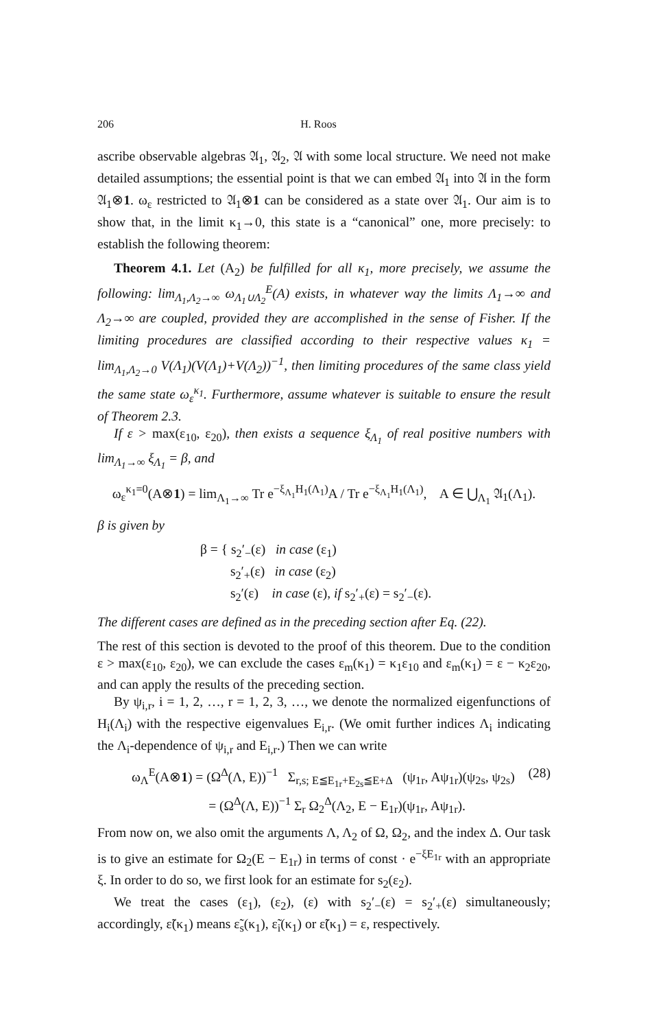206 H. Roos
ascribe observable algebras 𝔄<sub>1</sub>, 𝔄<sub>2</sub>, 𝔄 with some local structure. We need not make detailed assumptions; the essential point is that we can embed 𝔄<sub>1</sub> into 𝔄 in the form 𝔄<sub>1</sub>⊗1. ω<sub>ε</sub> restricted to 𝔄<sub>1</sub>⊗1 can be considered as a state over 𝔄<sub>1</sub>. Our aim is to show that, in the limit κ<sub>1</sub>→0, this state is a “canonical” one, more precisely: to establish the following theorem:
Theorem 4.1. Let (A<sub>2</sub>) be fulfilled for all κ<sub>1</sub>, more precisely, we assume the following: lim<sub>Λ<sub>1</sub>,Λ<sub>2</sub>→∞</sub> ω<sub>Λ<sub>1</sub>∪Λ<sub>2</sub></sub><sup>E</sup>(A) exists, in whatever way the limits Λ<sub>1</sub>→∞ and Λ<sub>2</sub>→∞ are coupled, provided they are accomplished in the sense of Fisher. If the limiting procedures are classified according to their respective values κ<sub>1</sub> = lim<sub>Λ<sub>1</sub>,Λ<sub>2</sub>→0</sub> V(Λ<sub>1</sub>)(V(Λ<sub>1</sub>)+V(Λ<sub>2</sub>))<sup>−1</sup>, then limiting procedures of the same class yield the same state ω<sub>ε</sub><sup>κ<sub>1</sub></sup>. Furthermore, assume whatever is suitable to ensure the result of Theorem 2.3.
If ε > max(ε<sub>10</sub>, ε<sub>20</sub>), then exists a sequence ξ<sub>Λ<sub>1</sub></sub> of real positive numbers with lim<sub>Λ<sub>1</sub>→∞</sub> ξ<sub>Λ<sub>1</sub></sub> = β, and
ω<sub>ε</sub><sup>κ<sub>1</sub>=0</sup>(A⊗1) = lim<sub>Λ<sub>1</sub>→∞</sub> Tr e<sup>−ξ<sub>Λ<sub>1</sub></sub>H<sub>1</sub>(Λ<sub>1</sub>)</sup>A / Tr e<sup>−ξ<sub>Λ<sub>1</sub></sub>H<sub>1</sub>(Λ<sub>1</sub>)</sup>, A ∈ ⋃<sub>Λ<sub>1</sub></sub> 𝔄<sub>1</sub>(Λ<sub>1</sub>).
β is given by
β = { s<sub>2</sub>′<sub>−</sub>(ε) in case (ε<sub>1</sub>)
s<sub>2</sub>′<sub>+</sub>(ε) in case (ε<sub>2</sub>)
s<sub>2</sub>′(ε) in case (ε), if s<sub>2</sub>′<sub>+</sub>(ε) = s<sub>2</sub>′<sub>−</sub>(ε).
The different cases are defined as in the preceding section after Eq. (22).
The rest of this section is devoted to the proof of this theorem. Due to the condition ε > max(ε<sub>10</sub>, ε<sub>20</sub>), we can exclude the cases ε<sub>m</sub>(κ<sub>1</sub>) = κ<sub>1</sub>ε<sub>10</sub> and ε<sub>m</sub>(κ<sub>1</sub>) = ε − κ<sub>2</sub>ε<sub>20</sub>, and can apply the results of the preceding section.
By ψ<sub>i,r</sub>, i = 1, 2, …, r = 1, 2, 3, …, we denote the normalized eigenfunctions of H<sub>i</sub>(Λ<sub>i</sub>) with the respective eigenvalues E<sub>i,r</sub>. (We omit further indices Λ<sub>i</sub> indicating the Λ<sub>i</sub>-dependence of ψ<sub>i,r</sub> and E<sub>i,r</sub>.) Then we can write
ω<sub>Λ</sub><sup>E</sup>(A⊗1) = (Ω<sup>Δ</sup>(Λ, E))<sup>−1</sup> Σ<sub>r,s; E≦E<sub>1r</sub>+E<sub>2s</sub>≦E+Δ</sub> (ψ<sub>1r</sub>, Aψ<sub>1r</sub>)(ψ<sub>2s</sub>, ψ<sub>2s</sub>)
= (Ω<sup>Δ</sup>(Λ, E))<sup>−1</sup> Σ<sub>r</sub> Ω<sub>2</sub><sup>Δ</sup>(Λ<sub>2</sub>, E − E<sub>1r</sub>)(ψ<sub>1r</sub>, Aψ<sub>1r</sub>). (28)
From now on, we also omit the arguments Λ, Λ<sub>2</sub> of Ω, Ω<sub>2</sub>, and the index Δ. Our task is to give an estimate for Ω<sub>2</sub>(E − E<sub>1r</sub>) in terms of const · e<sup>−ξE<sub>1r</sub></sup> with an appropriate ξ. In order to do so, we first look for an estimate for s<sub>2</sub>(ε<sub>2</sub>).
We treat the cases (ε<sub>1</sub>), (ε<sub>2</sub>), (ε) with s<sub>2</sub>′<sub>−</sub>(ε) = s<sub>2</sub>′<sub>+</sub>(ε) simultaneously; accordingly, ε̃(κ<sub>1</sub>) means ε̃<sub>s</sub>(κ<sub>1</sub>), ε̃<sub>i</sub>(κ<sub>1</sub>) or ε̃(κ<sub>1</sub>) = ε, respectively.